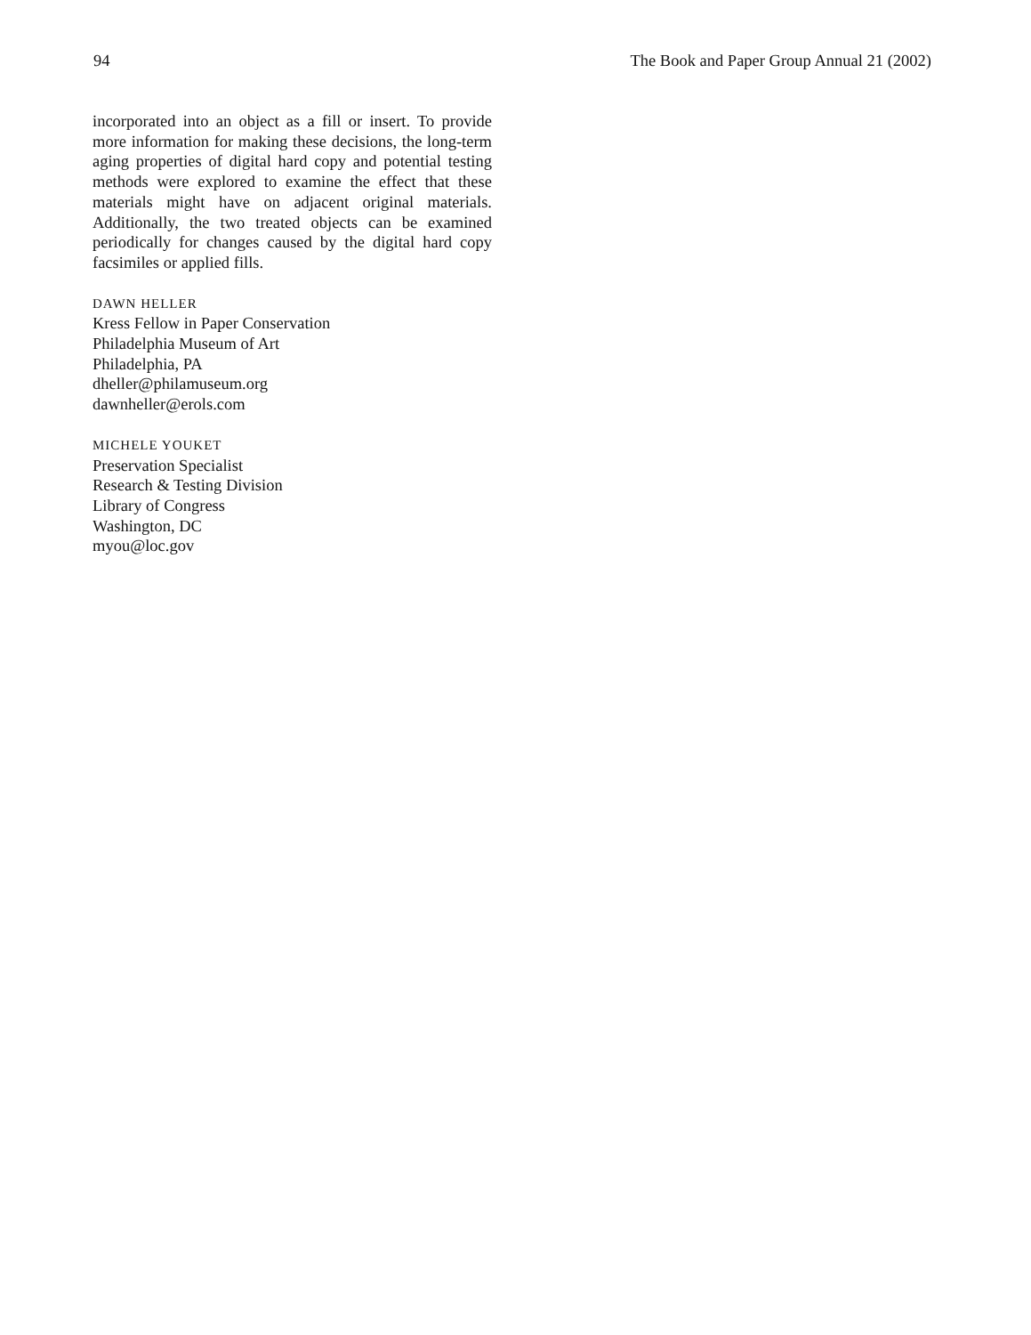94 The Book and Paper Group Annual 21 (2002)
incorporated into an object as a fill or insert. To provide more information for making these decisions, the long-term aging properties of digital hard copy and potential testing methods were explored to examine the effect that these materials might have on adjacent original materials. Additionally, the two treated objects can be examined periodically for changes caused by the digital hard copy facsimiles or applied fills.
DAWN HELLER
Kress Fellow in Paper Conservation
Philadelphia Museum of Art
Philadelphia, PA
dheller@philamuseum.org
dawnheller@erols.com
MICHELE YOUKET
Preservation Specialist
Research & Testing Division
Library of Congress
Washington, DC
myou@loc.gov